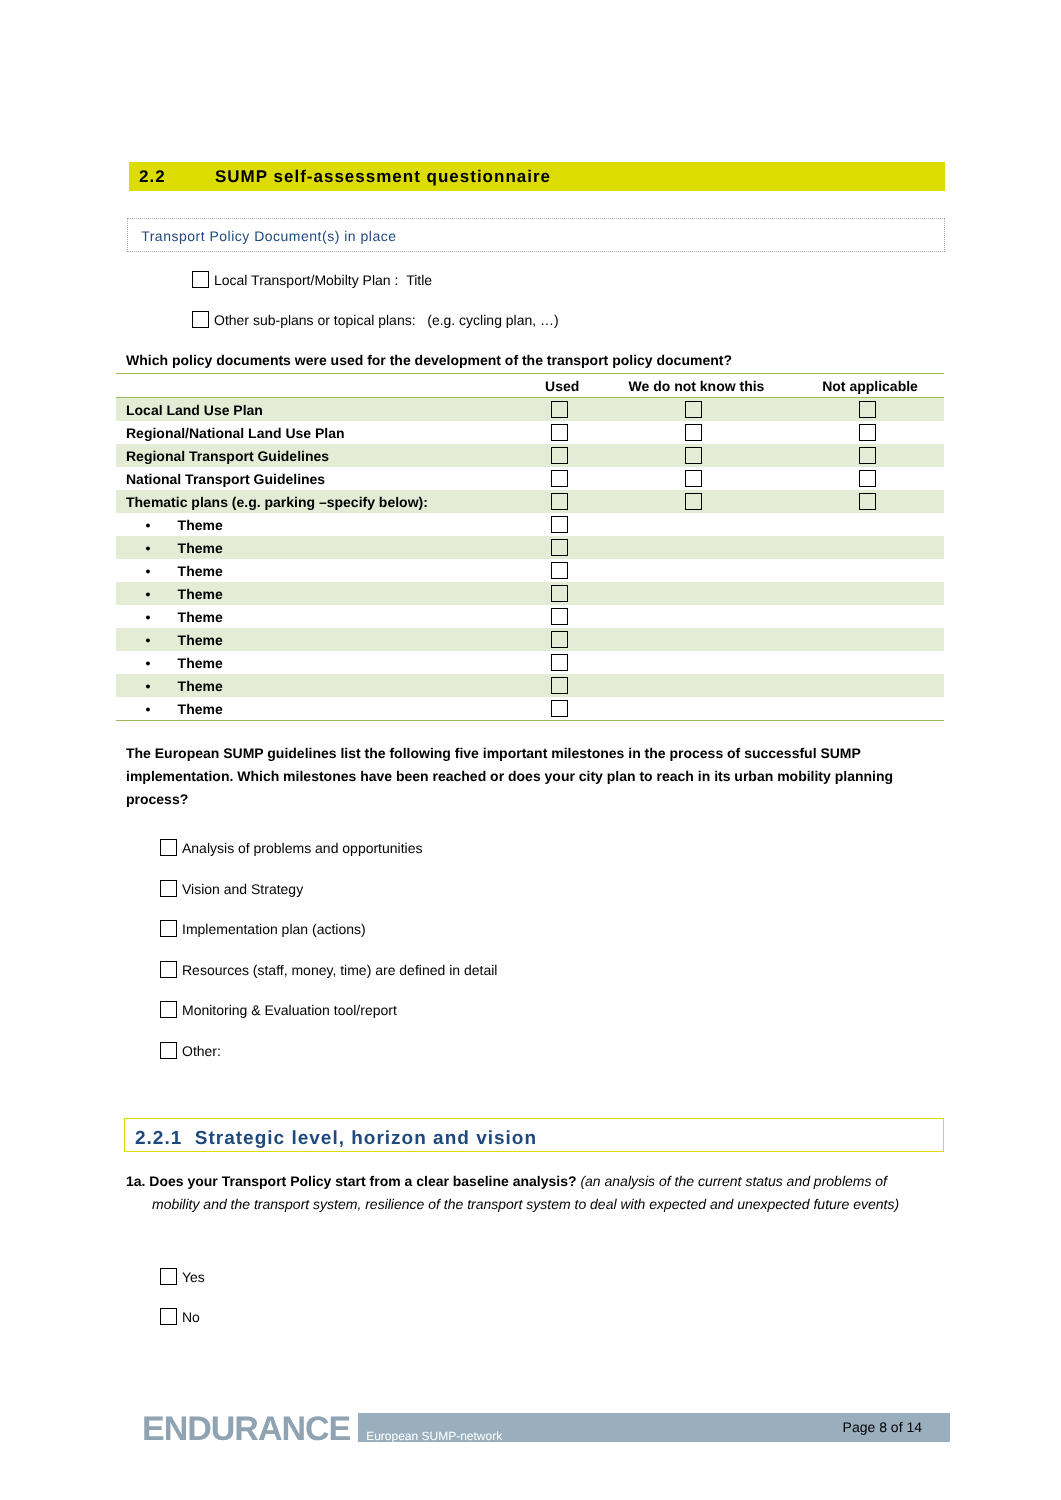2.2 SUMP self-assessment questionnaire
Transport Policy Document(s) in place
Local Transport/Mobilty Plan : Title
Other sub-plans or topical plans: (e.g. cycling plan, …)
Which policy documents were used for the development of the transport policy document?
| | Used | We do not know this | Not applicable |
| --- | --- | --- | --- |
| Local Land Use Plan | | | |
| Regional/National Land Use Plan | | | |
| Regional Transport Guidelines | | | |
| National Transport Guidelines | | | |
| Thematic plans (e.g. parking –specify below): | | | |
| • Theme | | | |
| • Theme | | | |
| • Theme | | | |
| • Theme | | | |
| • Theme | | | |
| • Theme | | | |
| • Theme | | | |
| • Theme | | | |
| • Theme | | | |
The European SUMP guidelines list the following five important milestones in the process of successful SUMP implementation. Which milestones have been reached or does your city plan to reach in its urban mobility planning process?
Analysis of problems and opportunities
Vision and Strategy
Implementation plan (actions)
Resources (staff, money, time) are defined in detail
Monitoring & Evaluation tool/report
Other:
2.2.1 Strategic level, horizon and vision
1a. Does your Transport Policy start from a clear baseline analysis? (an analysis of the current status and problems of
mobility and the transport system, resilience of the transport system to deal with expected and unexpected future events)
Yes
No
ENDURANCE European SUMP-network Page 8 of 14